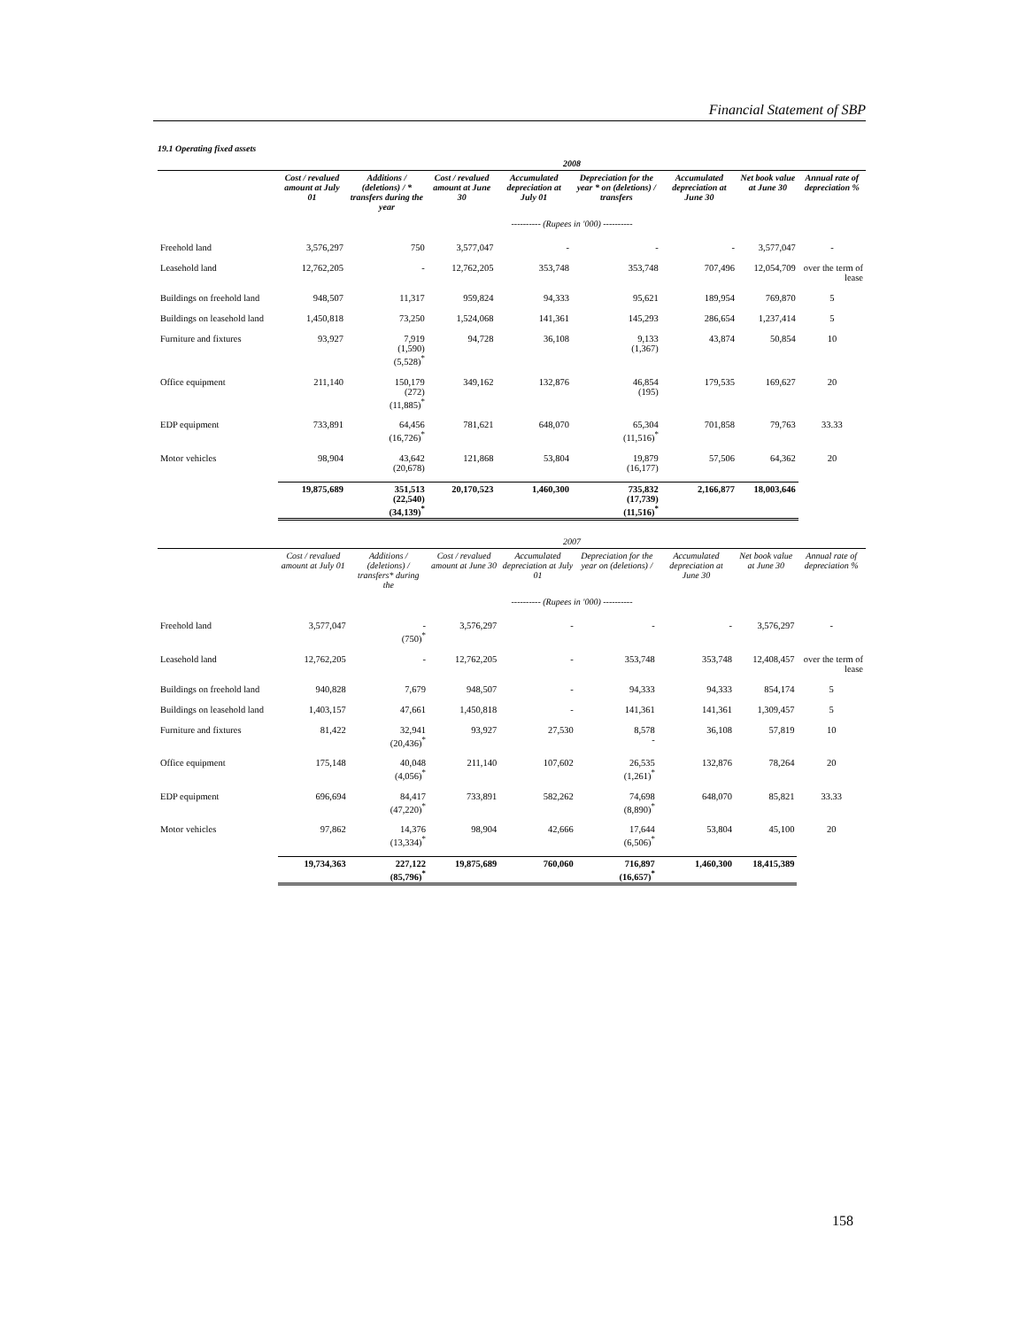Financial Statement of SBP
19.1 Operating fixed assets
| | 2008 | | | | | | | |
| --- | --- | --- | --- | --- | --- | --- | --- | --- |
| | Cost / revalued amount at July 01 | Additions / (deletions) / * transfers during the year | Cost / revalued amount at June 30 | Accumulated depreciation at July 01 | Depreciation for the year * on (deletions) / transfers | Accumulated depreciation at June 30 | Net book value at June 30 | Annual rate of depreciation % |
| | ---------- (Rupees in '000) ---------- | | | | | | | |
| Freehold land | 3,576,297 | 750 | 3,577,047 | - | - | - | 3,577,047 | - |
| Leasehold land | 12,762,205 | - | 12,762,205 | 353,748 | 353,748 | 707,496 | 12,054,709 | over the term of lease |
| Buildings on freehold land | 948,507 | 11,317 | 959,824 | 94,333 | 95,621 | 189,954 | 769,870 | 5 |
| Buildings on leasehold land | 1,450,818 | 73,250 | 1,524,068 | 141,361 | 145,293 | 286,654 | 1,237,414 | 5 |
| Furniture and fixtures | 93,927 | 7,919 (1,590) (5,528)<sup>*</sup> | 94,728 | 36,108 | 9,133 (1,367) | 43,874 | 50,854 | 10 |
| Office equipment | 211,140 | 150,179 (272) (11,885)<sup>*</sup> | 349,162 | 132,876 | 46,854 (195) | 179,535 | 169,627 | 20 |
| EDP equipment | 733,891 | 64,456 (16,726)<sup>*</sup> | 781,621 | 648,070 | 65,304 (11,516)<sup>*</sup> | 701,858 | 79,763 | 33.33 |
| Motor vehicles | 98,904 | 43,642 (20,678) | 121,868 | 53,804 | 19,879 (16,177) | 57,506 | 64,362 | 20 |
| | 19,875,689 | 351,513 (22,540) (34,139)<sup>*</sup> | 20,170,523 | 1,460,300 | 735,832 (17,739) (11,516)<sup>*</sup> | 2,166,877 | 18,003,646 | |
| | 2007 | | | | | | | |
| --- | --- | --- | --- | --- | --- | --- | --- | --- |
| | Cost / revalued amount at July 01 | Additions / (deletions) / transfers* during the | Cost / revalued amount at June 30 | Accumulated depreciation at July 01 | Depreciation for the year on (deletions) / | Accumulated depreciation at June 30 | Net book value at June 30 | Annual rate of depreciation % |
| | ---------- (Rupees in '000) ---------- | | | | | | | |
| Freehold land | 3,577,047 | - (750)<sup>*</sup> | 3,576,297 | - | - | - | 3,576,297 | - |
| Leasehold land | 12,762,205 | - | 12,762,205 | - | 353,748 | 353,748 | 12,408,457 | over the term of lease |
| Buildings on freehold land | 940,828 | 7,679 | 948,507 | - | 94,333 | 94,333 | 854,174 | 5 |
| Buildings on leasehold land | 1,403,157 | 47,661 | 1,450,818 | - | 141,361 | 141,361 | 1,309,457 | 5 |
| Furniture and fixtures | 81,422 | 32,941 (20,436)<sup>*</sup> | 93,927 | 27,530 | 8,578 - | 36,108 | 57,819 | 10 |
| Office equipment | 175,148 | 40,048 (4,056)<sup>*</sup> | 211,140 | 107,602 | 26,535 (1,261)<sup>*</sup> | 132,876 | 78,264 | 20 |
| EDP equipment | 696,694 | 84,417 (47,220)<sup>*</sup> | 733,891 | 582,262 | 74,698 (8,890)<sup>*</sup> | 648,070 | 85,821 | 33.33 |
| Motor vehicles | 97,862 | 14,376 (13,334)<sup>*</sup> | 98,904 | 42,666 | 17,644 (6,506)<sup>*</sup> | 53,804 | 45,100 | 20 |
| | 19,734,363 | 227,122 (85,796)<sup>*</sup> | 19,875,689 | 760,060 | 716,897 (16,657)<sup>*</sup> | 1,460,300 | 18,415,389 | |
158